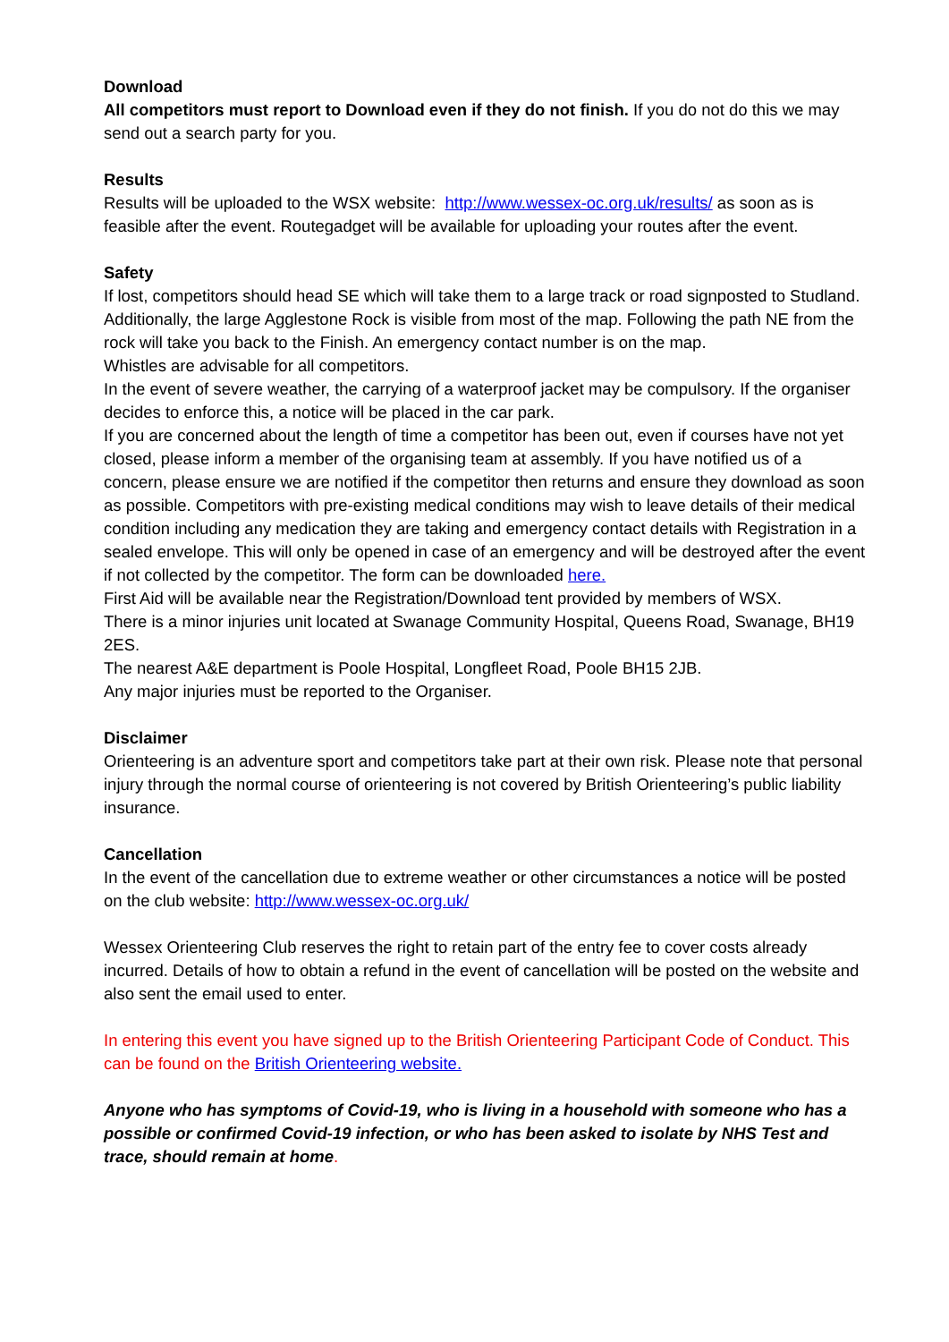Download
All competitors must report to Download even if they do not finish. If you do not do this we may send out a search party for you.
Results
Results will be uploaded to the WSX website: http://www.wessex-oc.org.uk/results/ as soon as is feasible after the event. Routegadget will be available for uploading your routes after the event.
Safety
If lost, competitors should head SE which will take them to a large track or road signposted to Studland. Additionally, the large Agglestone Rock is visible from most of the map. Following the path NE from the rock will take you back to the Finish. An emergency contact number is on the map.
Whistles are advisable for all competitors.
In the event of severe weather, the carrying of a waterproof jacket may be compulsory. If the organiser decides to enforce this, a notice will be placed in the car park.
If you are concerned about the length of time a competitor has been out, even if courses have not yet closed, please inform a member of the organising team at assembly. If you have notified us of a concern, please ensure we are notified if the competitor then returns and ensure they download as soon as possible. Competitors with pre-existing medical conditions may wish to leave details of their medical condition including any medication they are taking and emergency contact details with Registration in a sealed envelope. This will only be opened in case of an emergency and will be destroyed after the event if not collected by the competitor. The form can be downloaded here.
First Aid will be available near the Registration/Download tent provided by members of WSX.
There is a minor injuries unit located at Swanage Community Hospital, Queens Road, Swanage, BH19 2ES.
The nearest A&E department is Poole Hospital, Longfleet Road, Poole BH15 2JB.
Any major injuries must be reported to the Organiser.
Disclaimer
Orienteering is an adventure sport and competitors take part at their own risk. Please note that personal injury through the normal course of orienteering is not covered by British Orienteering’s public liability insurance.
Cancellation
In the event of the cancellation due to extreme weather or other circumstances a notice will be posted on the club website: http://www.wessex-oc.org.uk/
Wessex Orienteering Club reserves the right to retain part of the entry fee to cover costs already incurred. Details of how to obtain a refund in the event of cancellation will be posted on the website and also sent the email used to enter.
In entering this event you have signed up to the British Orienteering Participant Code of Conduct. This can be found on the British Orienteering website.
Anyone who has symptoms of Covid-19, who is living in a household with someone who has a possible or confirmed Covid-19 infection, or who has been asked to isolate by NHS Test and trace, should remain at home.